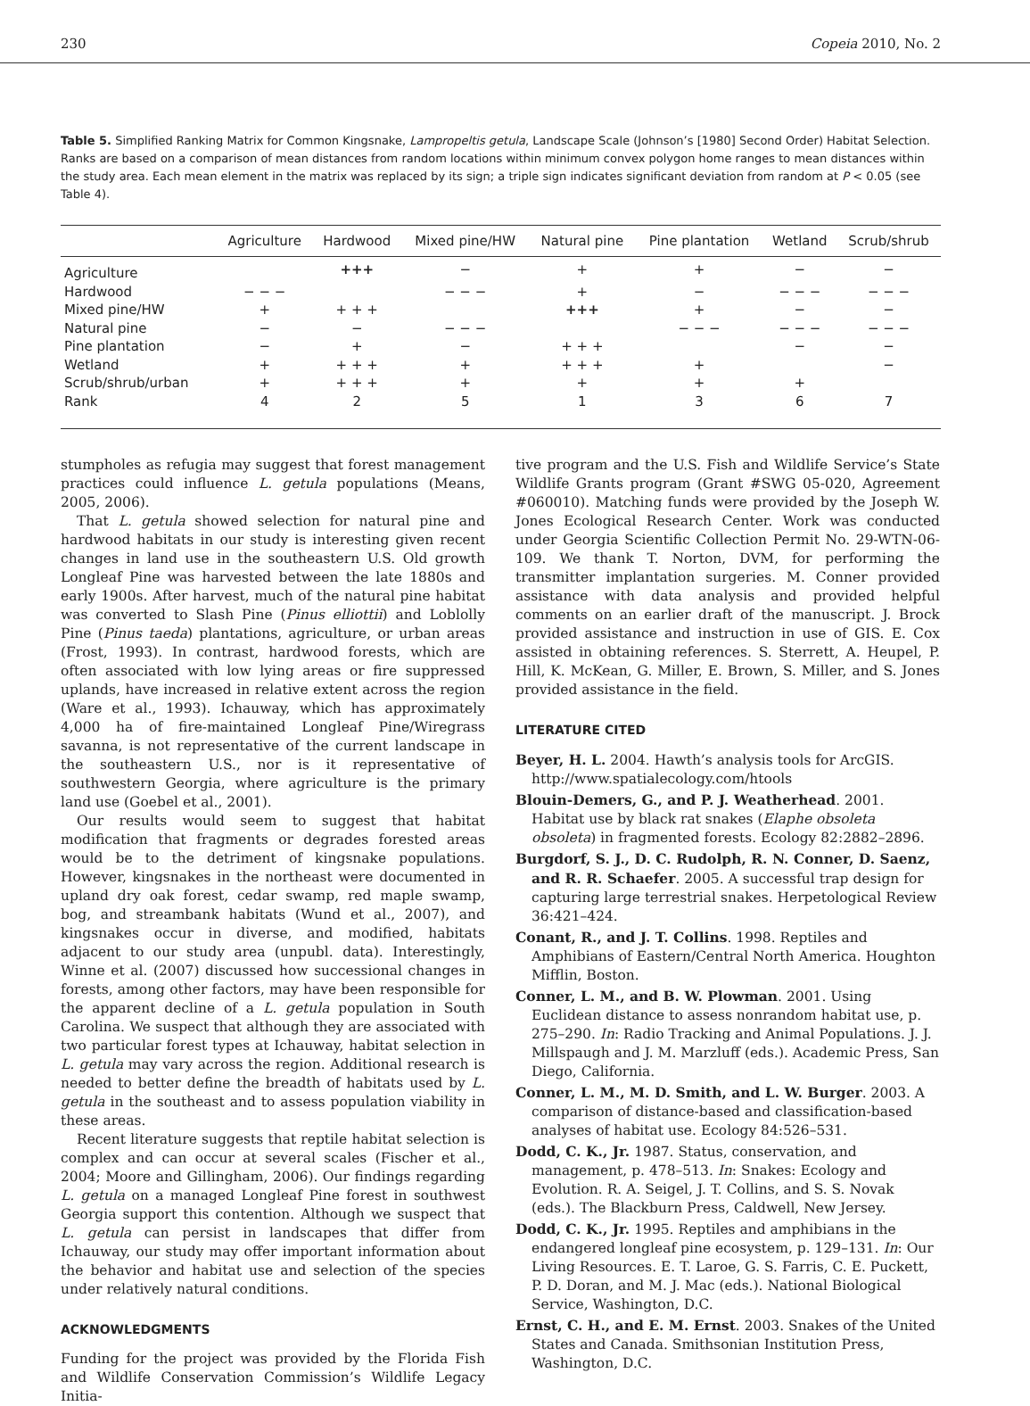230 Copeia 2010, No. 2
Table 5. Simplified Ranking Matrix for Common Kingsnake, Lampropeltis getula, Landscape Scale (Johnson’s [1980] Second Order) Habitat Selection. Ranks are based on a comparison of mean distances from random locations within minimum convex polygon home ranges to mean distances within the study area. Each mean element in the matrix was replaced by its sign; a triple sign indicates significant deviation from random at P < 0.05 (see Table 4).
| | Agriculture | Hardwood | Mixed pine/HW | Natural pine | Pine plantation | Wetland | Scrub/shrub |
| --- | --- | --- | --- | --- | --- | --- | --- |
| Agriculture | | +++ | − | + | + | − | − |
| Hardwood | − − − | | − − − | + | − | − − − | − − − |
| Mixed pine/HW | + | + + + | | +++ | + | − | − |
| Natural pine | − | − | − − − | | − − − | − − − | − − − |
| Pine plantation | − | + | − | + + + | | − | − |
| Wetland | + | + + + | + | + + + | + | | − |
| Scrub/shrub/urban | + | + + + | + | + | + | + | |
| Rank | 4 | 2 | 5 | 1 | 3 | 6 | 7 |
stumpholes as refugia may suggest that forest management practices could influence L. getula populations (Means, 2005, 2006).
That L. getula showed selection for natural pine and hardwood habitats in our study is interesting given recent changes in land use in the southeastern U.S. Old growth Longleaf Pine was harvested between the late 1880s and early 1900s. After harvest, much of the natural pine habitat was converted to Slash Pine (Pinus elliottii) and Loblolly Pine (Pinus taeda) plantations, agriculture, or urban areas (Frost, 1993). In contrast, hardwood forests, which are often associated with low lying areas or fire suppressed uplands, have increased in relative extent across the region (Ware et al., 1993). Ichauway, which has approximately 4,000 ha of fire-maintained Longleaf Pine/Wiregrass savanna, is not representative of the current landscape in the southeastern U.S., nor is it representative of southwestern Georgia, where agriculture is the primary land use (Goebel et al., 2001).
Our results would seem to suggest that habitat modification that fragments or degrades forested areas would be to the detriment of kingsnake populations. However, kingsnakes in the northeast were documented in upland dry oak forest, cedar swamp, red maple swamp, bog, and streambank habitats (Wund et al., 2007), and kingsnakes occur in diverse, and modified, habitats adjacent to our study area (unpubl. data). Interestingly, Winne et al. (2007) discussed how successional changes in forests, among other factors, may have been responsible for the apparent decline of a L. getula population in South Carolina. We suspect that although they are associated with two particular forest types at Ichauway, habitat selection in L. getula may vary across the region. Additional research is needed to better define the breadth of habitats used by L. getula in the southeast and to assess population viability in these areas.
Recent literature suggests that reptile habitat selection is complex and can occur at several scales (Fischer et al., 2004; Moore and Gillingham, 2006). Our findings regarding L. getula on a managed Longleaf Pine forest in southwest Georgia support this contention. Although we suspect that L. getula can persist in landscapes that differ from Ichauway, our study may offer important information about the behavior and habitat use and selection of the species under relatively natural conditions.
ACKNOWLEDGMENTS
Funding for the project was provided by the Florida Fish and Wildlife Conservation Commission’s Wildlife Legacy Initia-
tive program and the U.S. Fish and Wildlife Service’s State Wildlife Grants program (Grant #SWG 05-020, Agreement #060010). Matching funds were provided by the Joseph W. Jones Ecological Research Center. Work was conducted under Georgia Scientific Collection Permit No. 29-WTN-06-109. We thank T. Norton, DVM, for performing the transmitter implantation surgeries. M. Conner provided assistance with data analysis and provided helpful comments on an earlier draft of the manuscript. J. Brock provided assistance and instruction in use of GIS. E. Cox assisted in obtaining references. S. Sterrett, A. Heupel, P. Hill, K. McKean, G. Miller, E. Brown, S. Miller, and S. Jones provided assistance in the field.
LITERATURE CITED
Beyer, H. L. 2004. Hawth’s analysis tools for ArcGIS. http://www.spatialecology.com/htools
Blouin-Demers, G., and P. J. Weatherhead. 2001. Habitat use by black rat snakes (Elaphe obsoleta obsoleta) in fragmented forests. Ecology 82:2882–2896.
Burgdorf, S. J., D. C. Rudolph, R. N. Conner, D. Saenz, and R. R. Schaefer. 2005. A successful trap design for capturing large terrestrial snakes. Herpetological Review 36:421–424.
Conant, R., and J. T. Collins. 1998. Reptiles and Amphibians of Eastern/Central North America. Houghton Mifflin, Boston.
Conner, L. M., and B. W. Plowman. 2001. Using Euclidean distance to assess nonrandom habitat use, p. 275–290. In: Radio Tracking and Animal Populations. J. J. Millspaugh and J. M. Marzluff (eds.). Academic Press, San Diego, California.
Conner, L. M., M. D. Smith, and L. W. Burger. 2003. A comparison of distance-based and classification-based analyses of habitat use. Ecology 84:526–531.
Dodd, C. K., Jr. 1987. Status, conservation, and management, p. 478–513. In: Snakes: Ecology and Evolution. R. A. Seigel, J. T. Collins, and S. S. Novak (eds.). The Blackburn Press, Caldwell, New Jersey.
Dodd, C. K., Jr. 1995. Reptiles and amphibians in the endangered longleaf pine ecosystem, p. 129–131. In: Our Living Resources. E. T. Laroe, G. S. Farris, C. E. Puckett, P. D. Doran, and M. J. Mac (eds.). National Biological Service, Washington, D.C.
Ernst, C. H., and E. M. Ernst. 2003. Snakes of the United States and Canada. Smithsonian Institution Press, Washington, D.C.